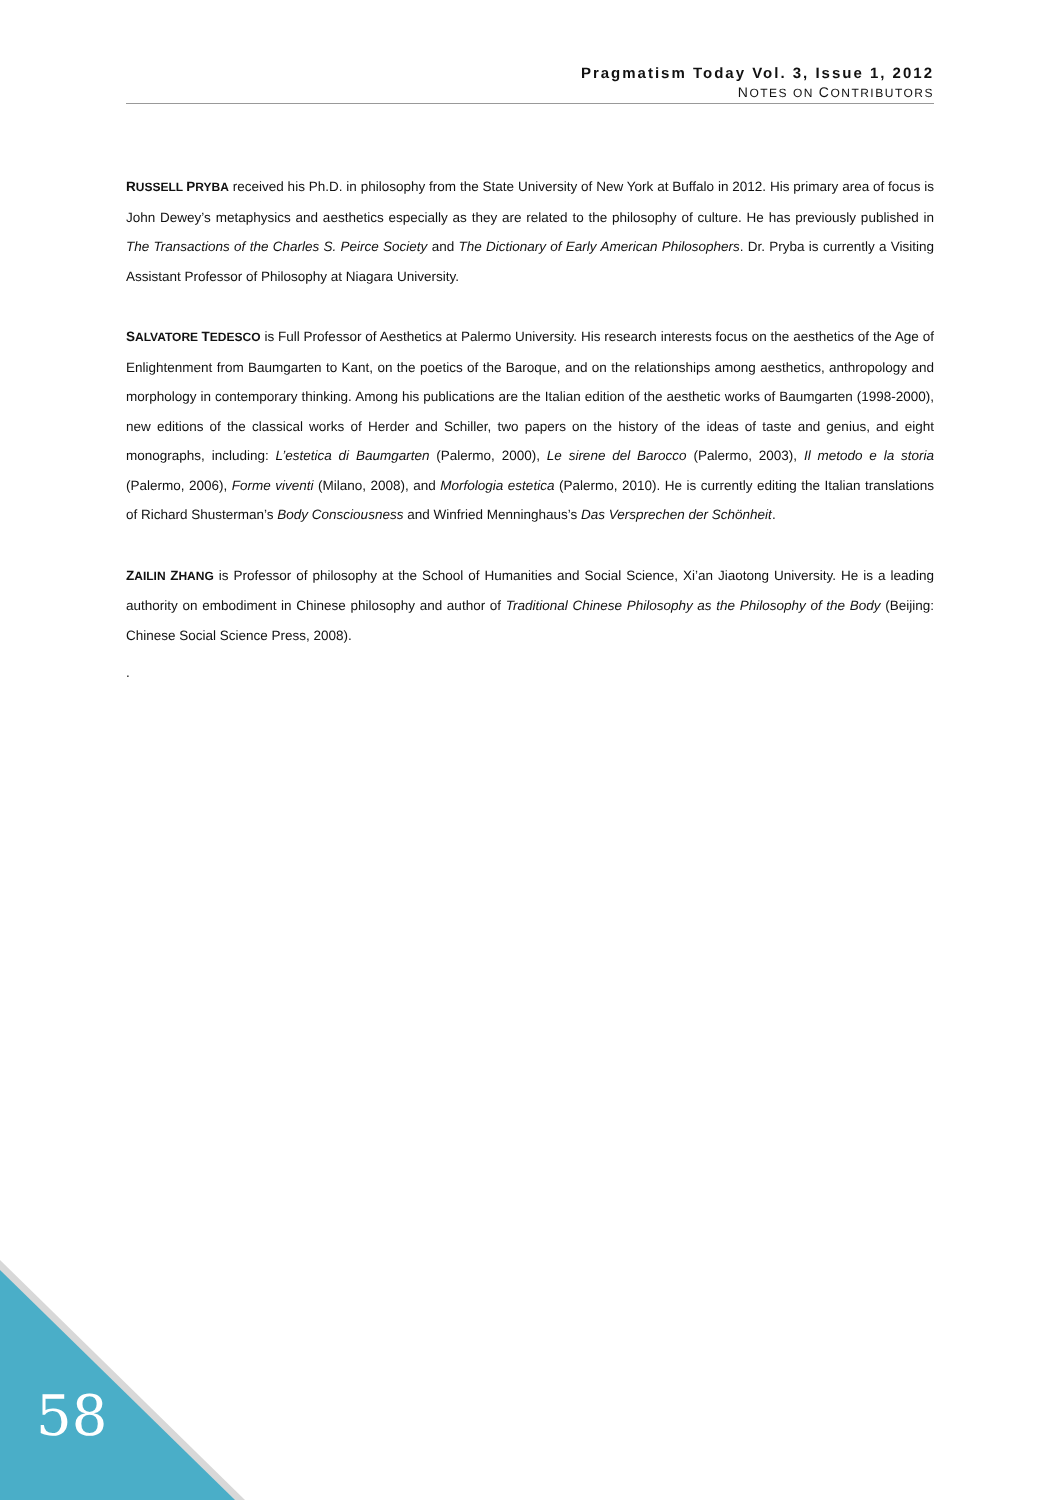Pragmatism Today Vol. 3, Issue 1, 2012
NOTES ON CONTRIBUTORS
RUSSELL PRYBA received his Ph.D. in philosophy from the State University of New York at Buffalo in 2012. His primary area of focus is John Dewey’s metaphysics and aesthetics especially as they are related to the philosophy of culture. He has previously published in The Transactions of the Charles S. Peirce Society and The Dictionary of Early American Philosophers. Dr. Pryba is currently a Visiting Assistant Professor of Philosophy at Niagara University.
SALVATORE TEDESCO is Full Professor of Aesthetics at Palermo University. His research interests focus on the aesthetics of the Age of Enlightenment from Baumgarten to Kant, on the poetics of the Baroque, and on the relationships among aesthetics, anthropology and morphology in contemporary thinking. Among his publications are the Italian edition of the aesthetic works of Baumgarten (1998-2000), new editions of the classical works of Herder and Schiller, two papers on the history of the ideas of taste and genius, and eight monographs, including: L’estetica di Baumgarten (Palermo, 2000), Le sirene del Barocco (Palermo, 2003), Il metodo e la storia (Palermo, 2006), Forme viventi (Milano, 2008), and Morfologia estetica (Palermo, 2010). He is currently editing the Italian translations of Richard Shusterman’s Body Consciousness and Winfried Menninghaus’s Das Versprechen der Schönheit.
ZAILIN ZHANG is Professor of philosophy at the School of Humanities and Social Science, Xi’an Jiaotong University. He is a leading authority on embodiment in Chinese philosophy and author of Traditional Chinese Philosophy as the Philosophy of the Body (Beijing: Chinese Social Science Press, 2008).
.
58